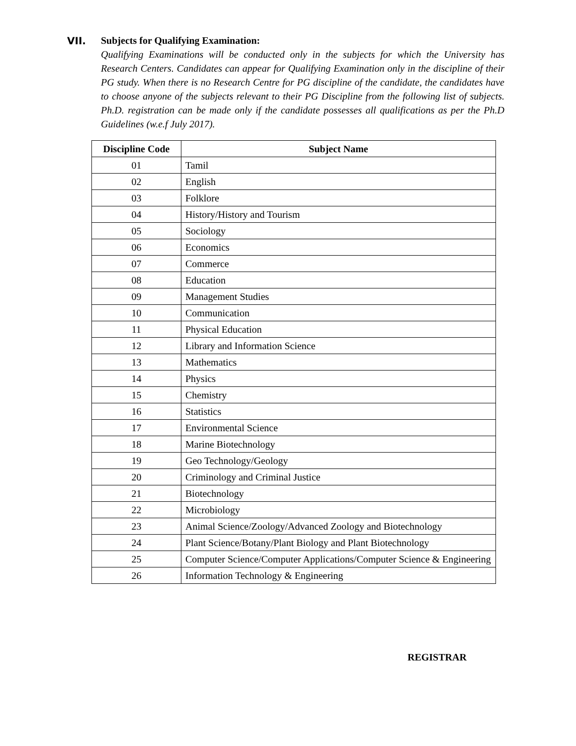VII. Subjects for Qualifying Examination:
Qualifying Examinations will be conducted only in the subjects for which the University has Research Centers. Candidates can appear for Qualifying Examination only in the discipline of their PG study. When there is no Research Centre for PG discipline of the candidate, the candidates have to choose anyone of the subjects relevant to their PG Discipline from the following list of subjects. Ph.D. registration can be made only if the candidate possesses all qualifications as per the Ph.D Guidelines (w.e.f July 2017).
| Discipline Code | Subject Name |
| --- | --- |
| 01 | Tamil |
| 02 | English |
| 03 | Folklore |
| 04 | History/History and Tourism |
| 05 | Sociology |
| 06 | Economics |
| 07 | Commerce |
| 08 | Education |
| 09 | Management Studies |
| 10 | Communication |
| 11 | Physical Education |
| 12 | Library and Information Science |
| 13 | Mathematics |
| 14 | Physics |
| 15 | Chemistry |
| 16 | Statistics |
| 17 | Environmental Science |
| 18 | Marine Biotechnology |
| 19 | Geo Technology/Geology |
| 20 | Criminology and Criminal Justice |
| 21 | Biotechnology |
| 22 | Microbiology |
| 23 | Animal Science/Zoology/Advanced Zoology and Biotechnology |
| 24 | Plant Science/Botany/Plant Biology and Plant Biotechnology |
| 25 | Computer Science/Computer Applications/Computer Science & Engineering |
| 26 | Information Technology & Engineering |
REGISTRAR